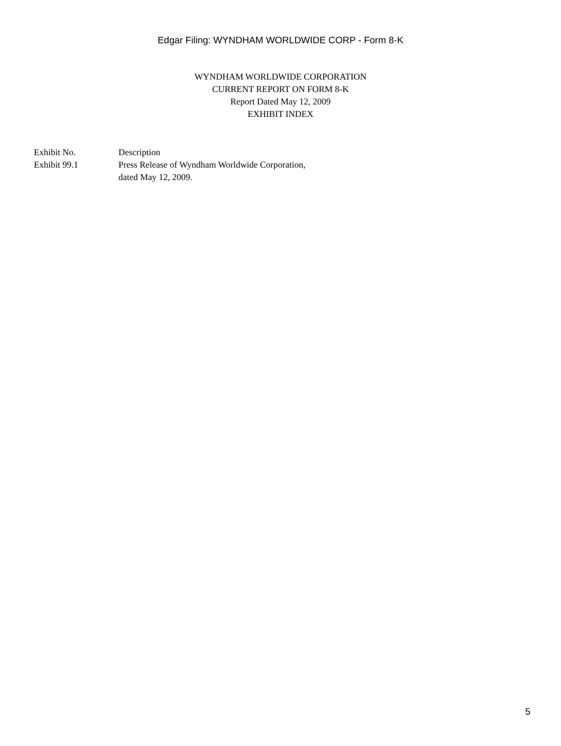Edgar Filing: WYNDHAM WORLDWIDE CORP - Form 8-K
WYNDHAM WORLDWIDE CORPORATION
CURRENT REPORT ON FORM 8-K
Report Dated May 12, 2009
EXHIBIT INDEX
| Exhibit No. | Description |
| --- | --- |
| Exhibit 99.1 | Press Release of Wyndham Worldwide Corporation, dated May 12, 2009. |
5